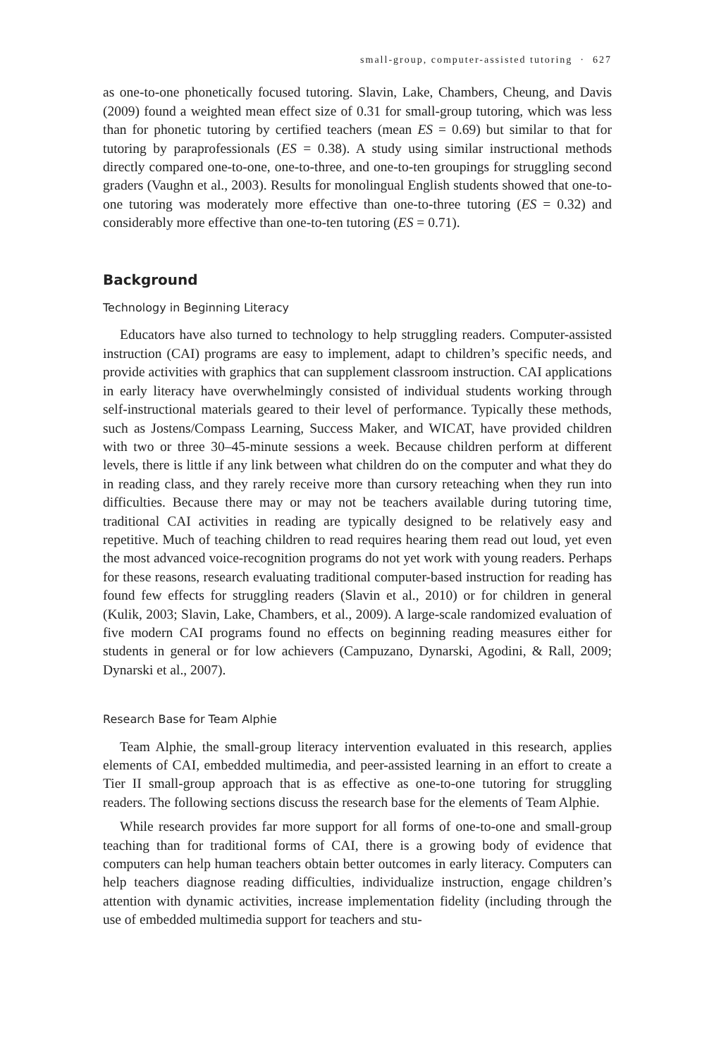small-group, computer-assisted tutoring · 627
as one-to-one phonetically focused tutoring. Slavin, Lake, Chambers, Cheung, and Davis (2009) found a weighted mean effect size of 0.31 for small-group tutoring, which was less than for phonetic tutoring by certified teachers (mean ES = 0.69) but similar to that for tutoring by paraprofessionals (ES = 0.38). A study using similar instructional methods directly compared one-to-one, one-to-three, and one-to-ten groupings for struggling second graders (Vaughn et al., 2003). Results for monolingual English students showed that one-to-one tutoring was moderately more effective than one-to-three tutoring (ES = 0.32) and considerably more effective than one-to-ten tutoring (ES = 0.71).
Background
Technology in Beginning Literacy
Educators have also turned to technology to help struggling readers. Computer-assisted instruction (CAI) programs are easy to implement, adapt to children’s specific needs, and provide activities with graphics that can supplement classroom instruction. CAI applications in early literacy have overwhelmingly consisted of individual students working through self-instructional materials geared to their level of performance. Typically these methods, such as Jostens/Compass Learning, Success Maker, and WICAT, have provided children with two or three 30–45-minute sessions a week. Because children perform at different levels, there is little if any link between what children do on the computer and what they do in reading class, and they rarely receive more than cursory reteaching when they run into difficulties. Because there may or may not be teachers available during tutoring time, traditional CAI activities in reading are typically designed to be relatively easy and repetitive. Much of teaching children to read requires hearing them read out loud, yet even the most advanced voice-recognition programs do not yet work with young readers. Perhaps for these reasons, research evaluating traditional computer-based instruction for reading has found few effects for struggling readers (Slavin et al., 2010) or for children in general (Kulik, 2003; Slavin, Lake, Chambers, et al., 2009). A large-scale randomized evaluation of five modern CAI programs found no effects on beginning reading measures either for students in general or for low achievers (Campuzano, Dynarski, Agodini, & Rall, 2009; Dynarski et al., 2007).
Research Base for Team Alphie
Team Alphie, the small-group literacy intervention evaluated in this research, applies elements of CAI, embedded multimedia, and peer-assisted learning in an effort to create a Tier II small-group approach that is as effective as one-to-one tutoring for struggling readers. The following sections discuss the research base for the elements of Team Alphie.
While research provides far more support for all forms of one-to-one and small-group teaching than for traditional forms of CAI, there is a growing body of evidence that computers can help human teachers obtain better outcomes in early literacy. Computers can help teachers diagnose reading difficulties, individualize instruction, engage children’s attention with dynamic activities, increase implementation fidelity (including through the use of embedded multimedia support for teachers and stu-